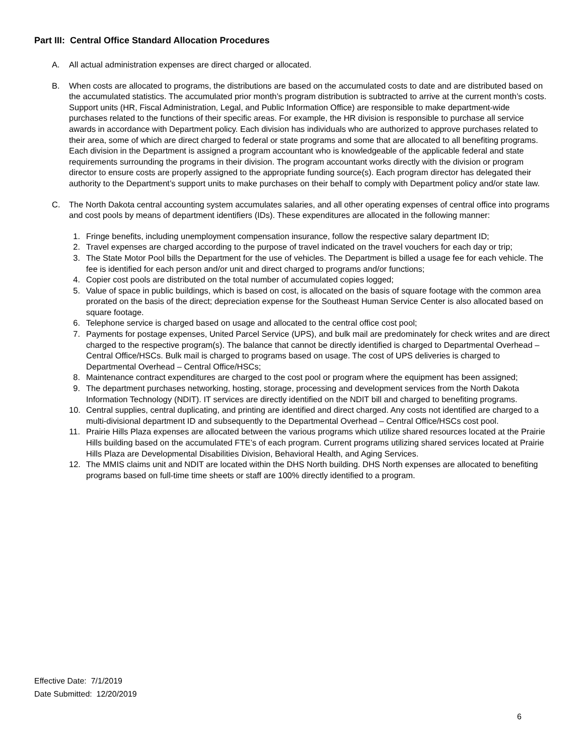Part III: Central Office Standard Allocation Procedures
A. All actual administration expenses are direct charged or allocated.
B. When costs are allocated to programs, the distributions are based on the accumulated costs to date and are distributed based on the accumulated statistics. The accumulated prior month’s program distribution is subtracted to arrive at the current month’s costs. Support units (HR, Fiscal Administration, Legal, and Public Information Office) are responsible to make department-wide purchases related to the functions of their specific areas. For example, the HR division is responsible to purchase all service awards in accordance with Department policy. Each division has individuals who are authorized to approve purchases related to their area, some of which are direct charged to federal or state programs and some that are allocated to all benefiting programs. Each division in the Department is assigned a program accountant who is knowledgeable of the applicable federal and state requirements surrounding the programs in their division. The program accountant works directly with the division or program director to ensure costs are properly assigned to the appropriate funding source(s). Each program director has delegated their authority to the Department’s support units to make purchases on their behalf to comply with Department policy and/or state law.
C. The North Dakota central accounting system accumulates salaries, and all other operating expenses of central office into programs and cost pools by means of department identifiers (IDs). These expenditures are allocated in the following manner:
1. Fringe benefits, including unemployment compensation insurance, follow the respective salary department ID;
2. Travel expenses are charged according to the purpose of travel indicated on the travel vouchers for each day or trip;
3. The State Motor Pool bills the Department for the use of vehicles. The Department is billed a usage fee for each vehicle. The fee is identified for each person and/or unit and direct charged to programs and/or functions;
4. Copier cost pools are distributed on the total number of accumulated copies logged;
5. Value of space in public buildings, which is based on cost, is allocated on the basis of square footage with the common area prorated on the basis of the direct; depreciation expense for the Southeast Human Service Center is also allocated based on square footage.
6. Telephone service is charged based on usage and allocated to the central office cost pool;
7. Payments for postage expenses, United Parcel Service (UPS), and bulk mail are predominately for check writes and are direct charged to the respective program(s). The balance that cannot be directly identified is charged to Departmental Overhead – Central Office/HSCs. Bulk mail is charged to programs based on usage. The cost of UPS deliveries is charged to Departmental Overhead – Central Office/HSCs;
8. Maintenance contract expenditures are charged to the cost pool or program where the equipment has been assigned;
9. The department purchases networking, hosting, storage, processing and development services from the North Dakota Information Technology (NDIT). IT services are directly identified on the NDIT bill and charged to benefiting programs.
10. Central supplies, central duplicating, and printing are identified and direct charged. Any costs not identified are charged to a multi-divisional department ID and subsequently to the Departmental Overhead – Central Office/HSCs cost pool.
11. Prairie Hills Plaza expenses are allocated between the various programs which utilize shared resources located at the Prairie Hills building based on the accumulated FTE’s of each program. Current programs utilizing shared services located at Prairie Hills Plaza are Developmental Disabilities Division, Behavioral Health, and Aging Services.
12. The MMIS claims unit and NDIT are located within the DHS North building. DHS North expenses are allocated to benefiting programs based on full-time time sheets or staff are 100% directly identified to a program.
Effective Date: 7/1/2019
Date Submitted: 12/20/2019
6